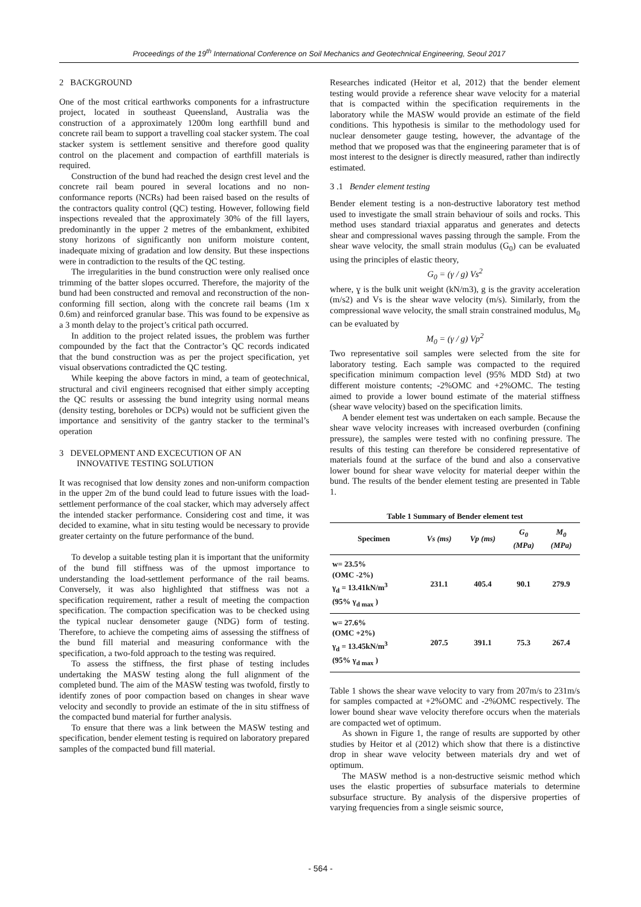Proceedings of the 19<sup>th</sup> International Conference on Soil Mechanics and Geotechnical Engineering, Seoul 2017
2 BACKGROUND
One of the most critical earthworks components for a infrastructure project, located in southeast Queensland, Australia was the construction of a approximately 1200m long earthfill bund and concrete rail beam to support a travelling coal stacker system. The coal stacker system is settlement sensitive and therefore good quality control on the placement and compaction of earthfill materials is required.
Construction of the bund had reached the design crest level and the concrete rail beam poured in several locations and no non-conformance reports (NCRs) had been raised based on the results of the contractors quality control (QC) testing. However, following field inspections revealed that the approximately 30% of the fill layers, predominantly in the upper 2 metres of the embankment, exhibited stony horizons of significantly non uniform moisture content, inadequate mixing of gradation and low density. But these inspections were in contradiction to the results of the QC testing.
The irregularities in the bund construction were only realised once trimming of the batter slopes occurred. Therefore, the majority of the bund had been constructed and removal and reconstruction of the non-conforming fill section, along with the concrete rail beams (1m x 0.6m) and reinforced granular base. This was found to be expensive as a 3 month delay to the project’s critical path occurred.
In addition to the project related issues, the problem was further compounded by the fact that the Contractor’s QC records indicated that the bund construction was as per the project specification, yet visual observations contradicted the QC testing.
While keeping the above factors in mind, a team of geotechnical, structural and civil engineers recognised that either simply accepting the QC results or assessing the bund integrity using normal means (density testing, boreholes or DCPs) would not be sufficient given the importance and sensitivity of the gantry stacker to the terminal’s operation
3 DEVELOPMENT AND EXCECUTION OF AN
INNOVATIVE TESTING SOLUTION
It was recognised that low density zones and non-uniform compaction in the upper 2m of the bund could lead to future issues with the load-settlement performance of the coal stacker, which may adversely affect the intended stacker performance. Considering cost and time, it was decided to examine, what in situ testing would be necessary to provide greater certainty on the future performance of the bund.
To develop a suitable testing plan it is important that the uniformity of the bund fill stiffness was of the upmost importance to understanding the load-settlement performance of the rail beams. Conversely, it was also highlighted that stiffness was not a specification requirement, rather a result of meeting the compaction specification. The compaction specification was to be checked using the typical nuclear densometer gauge (NDG) form of testing. Therefore, to achieve the competing aims of assessing the stiffness of the bund fill material and measuring conformance with the specification, a two-fold approach to the testing was required.
To assess the stiffness, the first phase of testing includes undertaking the MASW testing along the full alignment of the completed bund. The aim of the MASW testing was twofold, firstly to identify zones of poor compaction based on changes in shear wave velocity and secondly to provide an estimate of the in situ stiffness of the compacted bund material for further analysis.
To ensure that there was a link between the MASW testing and specification, bender element testing is required on laboratory prepared samples of the compacted bund fill material.
Researches indicated (Heitor et al, 2012) that the bender element testing would provide a reference shear wave velocity for a material that is compacted within the specification requirements in the laboratory while the MASW would provide an estimate of the field conditions. This hypothesis is similar to the methodology used for nuclear densometer gauge testing, however, the advantage of the method that we proposed was that the engineering parameter that is of most interest to the designer is directly measured, rather than indirectly estimated.
3 .1 Bender element testing
Bender element testing is a non-destructive laboratory test method used to investigate the small strain behaviour of soils and rocks. This method uses standard triaxial apparatus and generates and detects shear and compressional waves passing through the sample. From the shear wave velocity, the small strain modulus (G<sub>0</sub>) can be evaluated using the principles of elastic theory,
G<sub>0</sub> = (γ / g) Vs<sup>2</sup>
where, ɣ is the bulk unit weight (kN/m3), g is the gravity acceleration (m/s2) and Vs is the shear wave velocity (m/s). Similarly, from the compressional wave velocity, the small strain constrained modulus, M<sub>0</sub> can be evaluated by
M<sub>0</sub> = (γ / g) Vp<sup>2</sup>
Two representative soil samples were selected from the site for laboratory testing. Each sample was compacted to the required specification minimum compaction level (95% MDD Std) at two different moisture contents; -2%OMC and +2%OMC. The testing aimed to provide a lower bound estimate of the material stiffness (shear wave velocity) based on the specification limits.
A bender element test was undertaken on each sample. Because the shear wave velocity increases with increased overburden (confining pressure), the samples were tested with no confining pressure. The results of this testing can therefore be considered representative of materials found at the surface of the bund and also a conservative lower bound for shear wave velocity for material deeper within the bund. The results of the bender element testing are presented in Table 1.
Table 1 Summary of Bender element test
| Specimen | Vs (ms) | Vp (ms) | G<sub>0</sub> (MPa) | M<sub>0</sub> (MPa) |
| --- | --- | --- | --- | --- |
| w= 23.5% (OMC -2%) γ<sub>d</sub> = 13.41kN/m<sup>3</sup> (95% γ<sub>d max</sub> ) | 231.1 | 405.4 | 90.1 | 279.9 |
| w= 27.6% (OMC +2%) γ<sub>d</sub> = 13.45kN/m<sup>3</sup> (95% γ<sub>d max</sub> ) | 207.5 | 391.1 | 75.3 | 267.4 |
Table 1 shows the shear wave velocity to vary from 207m/s to 231m/s for samples compacted at +2%OMC and -2%OMC respectively. The lower bound shear wave velocity therefore occurs when the materials are compacted wet of optimum.
As shown in Figure 1, the range of results are supported by other studies by Heitor et al (2012) which show that there is a distinctive drop in shear wave velocity between materials dry and wet of optimum.
The MASW method is a non-destructive seismic method which uses the elastic properties of subsurface materials to determine subsurface structure. By analysis of the dispersive properties of varying frequencies from a single seismic source,
- 564 -